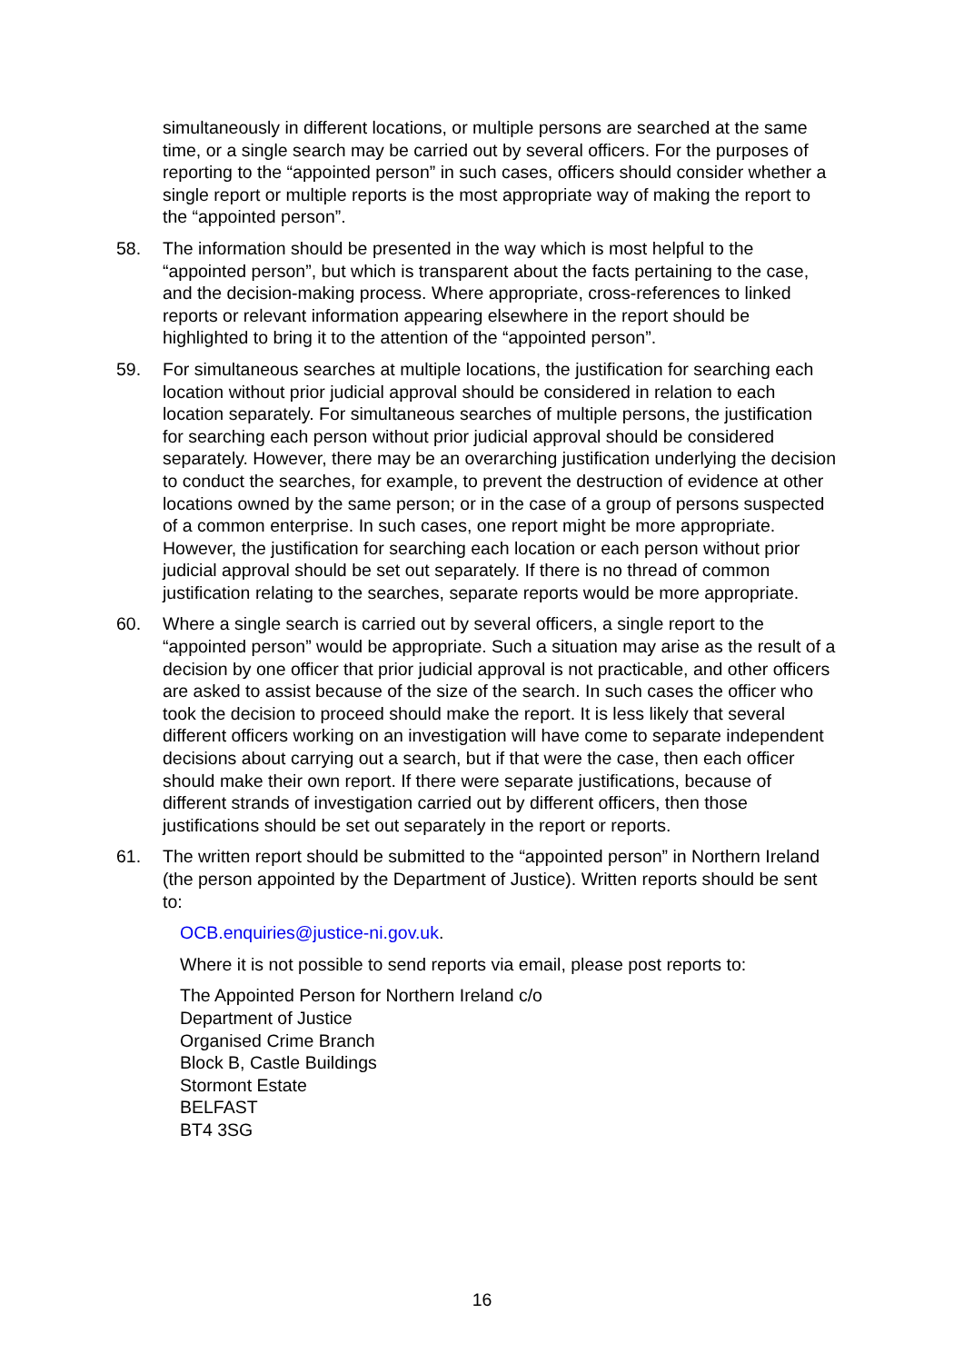simultaneously in different locations, or multiple persons are searched at the same time, or a single search may be carried out by several officers. For the purposes of reporting to the “appointed person” in such cases, officers should consider whether a single report or multiple reports is the most appropriate way of making the report to the “appointed person”.
58. The information should be presented in the way which is most helpful to the “appointed person”, but which is transparent about the facts pertaining to the case, and the decision-making process. Where appropriate, cross-references to linked reports or relevant information appearing elsewhere in the report should be highlighted to bring it to the attention of the “appointed person”.
59. For simultaneous searches at multiple locations, the justification for searching each location without prior judicial approval should be considered in relation to each location separately. For simultaneous searches of multiple persons, the justification for searching each person without prior judicial approval should be considered separately. However, there may be an overarching justification underlying the decision to conduct the searches, for example, to prevent the destruction of evidence at other locations owned by the same person; or in the case of a group of persons suspected of a common enterprise. In such cases, one report might be more appropriate. However, the justification for searching each location or each person without prior judicial approval should be set out separately. If there is no thread of common justification relating to the searches, separate reports would be more appropriate.
60. Where a single search is carried out by several officers, a single report to the “appointed person” would be appropriate. Such a situation may arise as the result of a decision by one officer that prior judicial approval is not practicable, and other officers are asked to assist because of the size of the search. In such cases the officer who took the decision to proceed should make the report. It is less likely that several different officers working on an investigation will have come to separate independent decisions about carrying out a search, but if that were the case, then each officer should make their own report. If there were separate justifications, because of different strands of investigation carried out by different officers, then those justifications should be set out separately in the report or reports.
61. The written report should be submitted to the “appointed person” in Northern Ireland (the person appointed by the Department of Justice). Written reports should be sent to:
OCB.enquiries@justice-ni.gov.uk.
Where it is not possible to send reports via email, please post reports to:
The Appointed Person for Northern Ireland c/o
Department of Justice
Organised Crime Branch
Block B, Castle Buildings
Stormont Estate
BELFAST
BT4 3SG
16